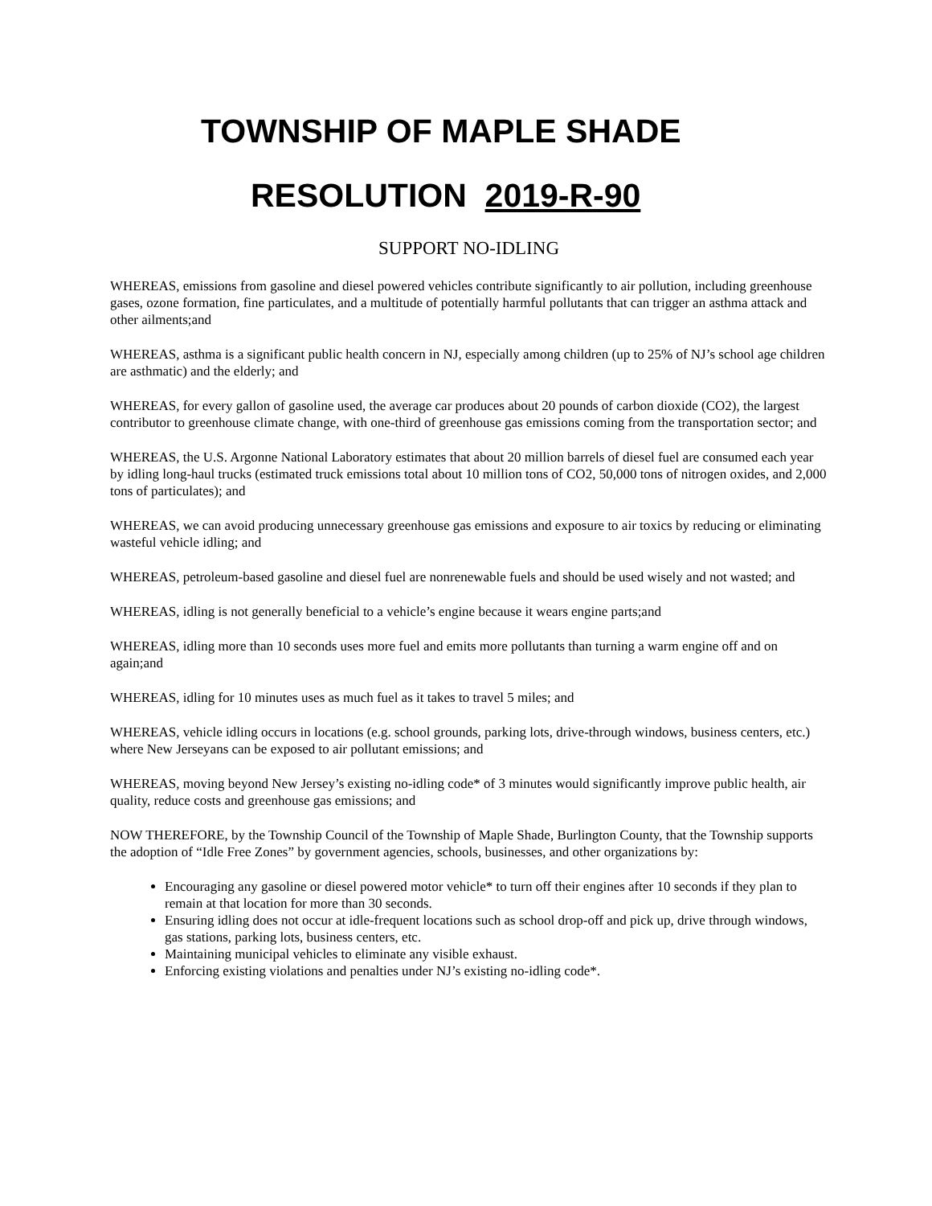TOWNSHIP OF MAPLE SHADE
RESOLUTION 2019-R-90
SUPPORT NO-IDLING
WHEREAS, emissions from gasoline and diesel powered vehicles contribute significantly to air pollution, including greenhouse gases, ozone formation, fine particulates, and a multitude of potentially harmful pollutants that can trigger an asthma attack and other ailments;and
WHEREAS, asthma is a significant public health concern in NJ, especially among children (up to 25% of NJ’s school age children are asthmatic) and the elderly; and
WHEREAS, for every gallon of gasoline used, the average car produces about 20 pounds of carbon dioxide (CO2), the largest contributor to greenhouse climate change, with one-third of greenhouse gas emissions coming from the transportation sector; and
WHEREAS, the U.S. Argonne National Laboratory estimates that about 20 million barrels of diesel fuel are consumed each year by idling long-haul trucks (estimated truck emissions total about 10 million tons of CO2, 50,000 tons of nitrogen oxides, and 2,000 tons of particulates); and
WHEREAS, we can avoid producing unnecessary greenhouse gas emissions and exposure to air toxics by reducing or eliminating wasteful vehicle idling; and
WHEREAS, petroleum-based gasoline and diesel fuel are nonrenewable fuels and should be used wisely and not wasted; and
WHEREAS, idling is not generally beneficial to a vehicle’s engine because it wears engine parts;and
WHEREAS, idling more than 10 seconds uses more fuel and emits more pollutants than turning a warm engine off and on again;and
WHEREAS, idling for 10 minutes uses as much fuel as it takes to travel 5 miles; and
WHEREAS, vehicle idling occurs in locations (e.g. school grounds, parking lots, drive-through windows, business centers, etc.) where New Jerseyans can be exposed to air pollutant emissions; and
WHEREAS, moving beyond New Jersey’s existing no-idling code* of 3 minutes would significantly improve public health, air quality, reduce costs and greenhouse gas emissions; and
NOW THEREFORE, by the Township Council of the Township of Maple Shade, Burlington County, that the Township supports the adoption of “Idle Free Zones” by government agencies, schools, businesses, and other organizations by:
Encouraging any gasoline or diesel powered motor vehicle* to turn off their engines after 10 seconds if they plan to remain at that location for more than 30 seconds.
Ensuring idling does not occur at idle-frequent locations such as school drop-off and pick up, drive through windows, gas stations, parking lots, business centers, etc.
Maintaining municipal vehicles to eliminate any visible exhaust.
Enforcing existing violations and penalties under NJ’s existing no-idling code*.